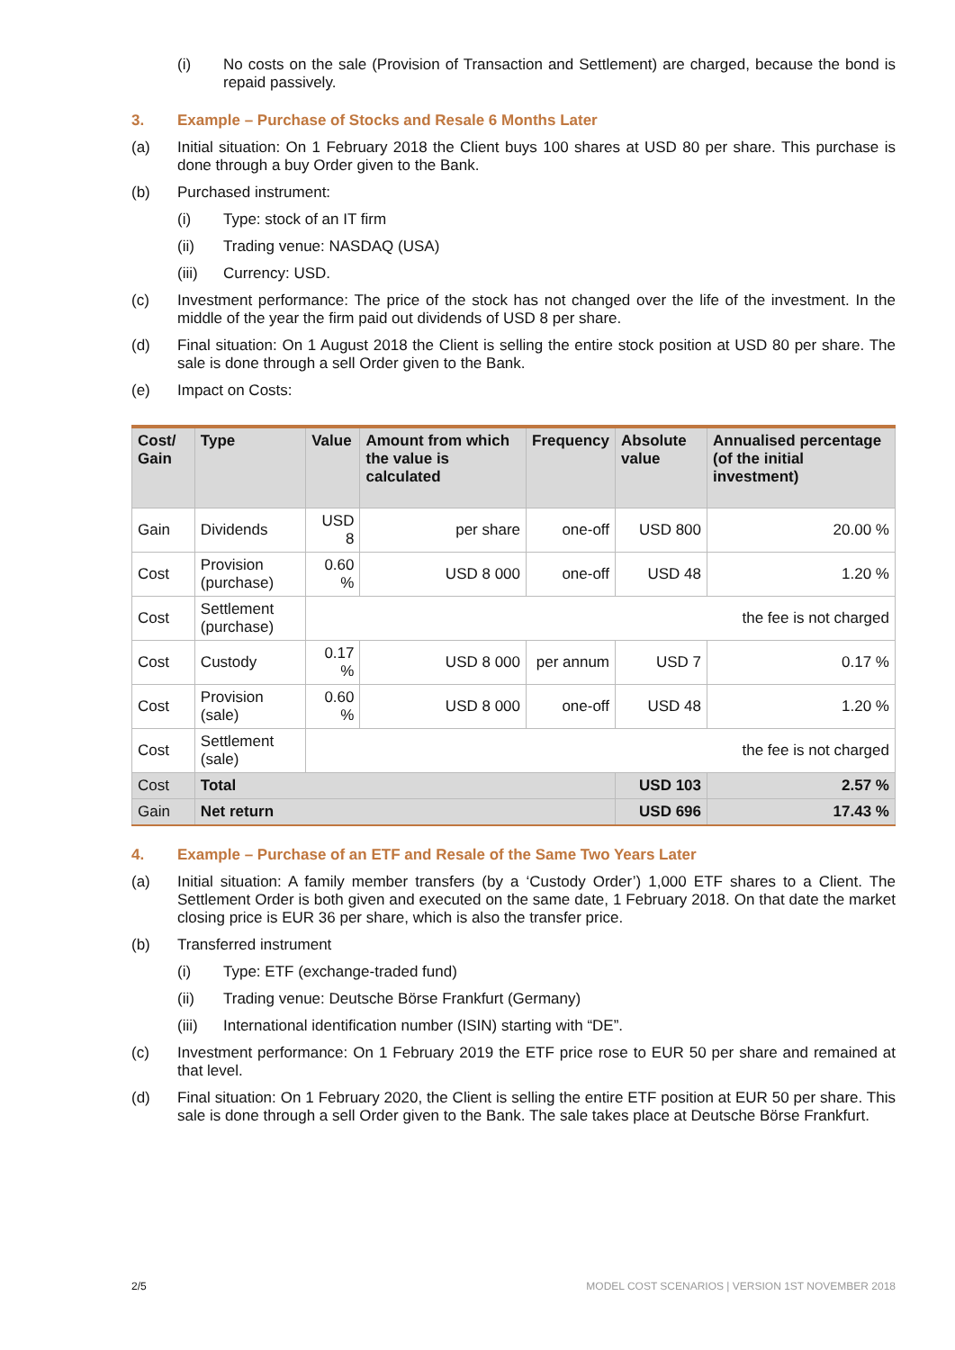(i) No costs on the sale (Provision of Transaction and Settlement) are charged, because the bond is repaid passively.
3. Example – Purchase of Stocks and Resale 6 Months Later
(a) Initial situation: On 1 February 2018 the Client buys 100 shares at USD 80 per share. This purchase is done through a buy Order given to the Bank.
(b) Purchased instrument:
(i) Type: stock of an IT firm
(ii) Trading venue: NASDAQ (USA)
(iii) Currency: USD.
(c) Investment performance: The price of the stock has not changed over the life of the investment. In the middle of the year the firm paid out dividends of USD 8 per share.
(d) Final situation: On 1 August 2018 the Client is selling the entire stock position at USD 80 per share. The sale is done through a sell Order given to the Bank.
(e) Impact on Costs:
| Cost/ Gain | Type | Value | Amount from which the value is calculated | Frequency | Absolute value | Annualised percentage (of the initial investment) |
| --- | --- | --- | --- | --- | --- | --- |
| Gain | Dividends | USD 8 | per share | one-off | USD 800 | 20.00 % |
| Cost | Provision (purchase) | 0.60 % | USD 8 000 | one-off | USD 48 | 1.20 % |
| Cost | Settlement (purchase) | the fee is not charged | | | | |
| Cost | Custody | 0.17 % | USD 8 000 | per annum | USD 7 | 0.17 % |
| Cost | Provision (sale) | 0.60 % | USD 8 000 | one-off | USD 48 | 1.20 % |
| Cost | Settlement (sale) | the fee is not charged | | | | |
| Cost | Total | | | | USD 103 | 2.57 % |
| Gain | Net return | | | | USD 696 | 17.43 % |
4. Example – Purchase of an ETF and Resale of the Same Two Years Later
(a) Initial situation: A family member transfers (by a ‘Custody Order’) 1,000 ETF shares to a Client. The Settlement Order is both given and executed on the same date, 1 February 2018. On that date the market closing price is EUR 36 per share, which is also the transfer price.
(b) Transferred instrument
(i) Type: ETF (exchange-traded fund)
(ii) Trading venue: Deutsche Börse Frankfurt (Germany)
(iii) International identification number (ISIN) starting with “DE”.
(c) Investment performance: On 1 February 2019 the ETF price rose to EUR 50 per share and remained at that level.
(d) Final situation: On 1 February 2020, the Client is selling the entire ETF position at EUR 50 per share. This sale is done through a sell Order given to the Bank. The sale takes place at Deutsche Börse Frankfurt.
2/5 MODEL COST SCENARIOS | VERSION 1ST NOVEMBER 2018